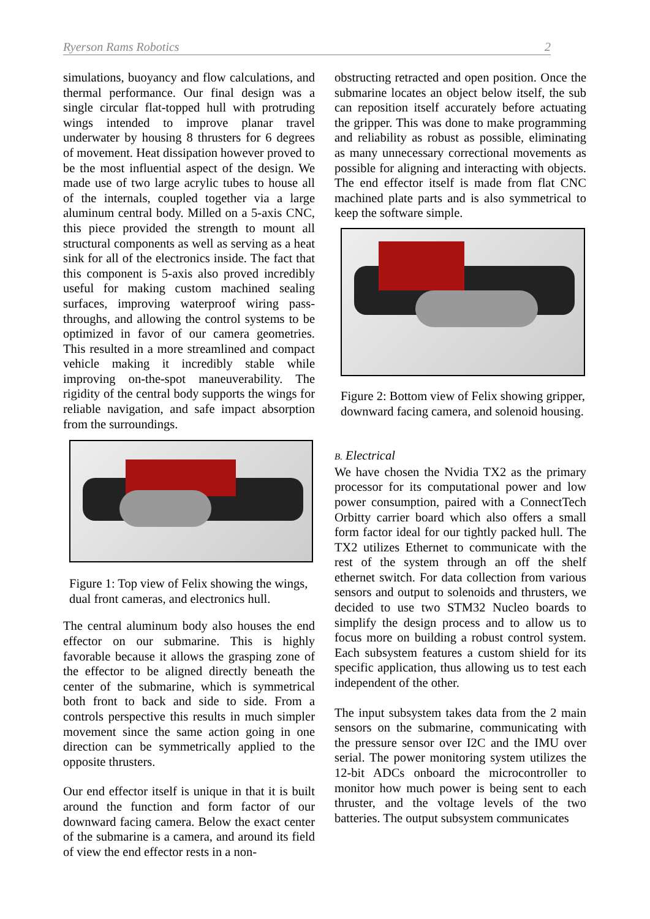Ryerson Rams Robotics 2
simulations, buoyancy and flow calculations, and thermal performance. Our final design was a single circular flat-topped hull with protruding wings intended to improve planar travel underwater by housing 8 thrusters for 6 degrees of movement. Heat dissipation however proved to be the most influential aspect of the design. We made use of two large acrylic tubes to house all of the internals, coupled together via a large aluminum central body. Milled on a 5-axis CNC, this piece provided the strength to mount all structural components as well as serving as a heat sink for all of the electronics inside. The fact that this component is 5-axis also proved incredibly useful for making custom machined sealing surfaces, improving waterproof wiring pass-throughs, and allowing the control systems to be optimized in favor of our camera geometries. This resulted in a more streamlined and compact vehicle making it incredibly stable while improving on-the-spot maneuverability. The rigidity of the central body supports the wings for reliable navigation, and safe impact absorption from the surroundings.
Figure 1: Top view of Felix showing the wings, dual front cameras, and electronics hull.
The central aluminum body also houses the end effector on our submarine. This is highly favorable because it allows the grasping zone of the effector to be aligned directly beneath the center of the submarine, which is symmetrical both front to back and side to side. From a controls perspective this results in much simpler movement since the same action going in one direction can be symmetrically applied to the opposite thrusters.
Our end effector itself is unique in that it is built around the function and form factor of our downward facing camera. Below the exact center of the submarine is a camera, and around its field of view the end effector rests in a non-
obstructing retracted and open position. Once the submarine locates an object below itself, the sub can reposition itself accurately before actuating the gripper. This was done to make programming and reliability as robust as possible, eliminating as many unnecessary correctional movements as possible for aligning and interacting with objects. The end effector itself is made from flat CNC machined plate parts and is also symmetrical to keep the software simple.
Figure 2: Bottom view of Felix showing gripper, downward facing camera, and solenoid housing.
B. Electrical
We have chosen the Nvidia TX2 as the primary processor for its computational power and low power consumption, paired with a ConnectTech Orbitty carrier board which also offers a small form factor ideal for our tightly packed hull. The TX2 utilizes Ethernet to communicate with the rest of the system through an off the shelf ethernet switch. For data collection from various sensors and output to solenoids and thrusters, we decided to use two STM32 Nucleo boards to simplify the design process and to allow us to focus more on building a robust control system. Each subsystem features a custom shield for its specific application, thus allowing us to test each independent of the other.
The input subsystem takes data from the 2 main sensors on the submarine, communicating with the pressure sensor over I2C and the IMU over serial. The power monitoring system utilizes the 12-bit ADCs onboard the microcontroller to monitor how much power is being sent to each thruster, and the voltage levels of the two batteries. The output subsystem communicates